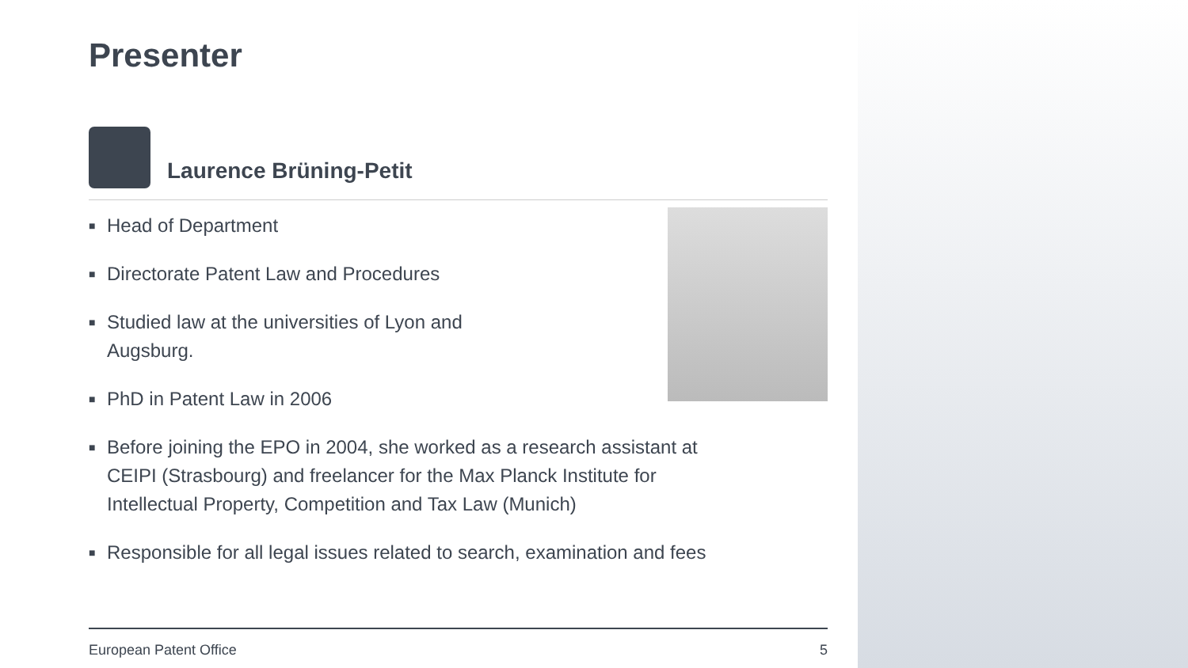Presenter
Laurence Brüning-Petit
■ Head of Department
■ Directorate Patent Law and Procedures
■ Studied law at the universities of Lyon and
Augsburg.
■ PhD in Patent Law in 2006
■ Before joining the EPO in 2004, she worked as a research assistant at
CEIPI (Strasbourg) and freelancer for the Max Planck Institute for
Intellectual Property, Competition and Tax Law (Munich)
■ Responsible for all legal issues related to search, examination and fees
European Patent Office 5